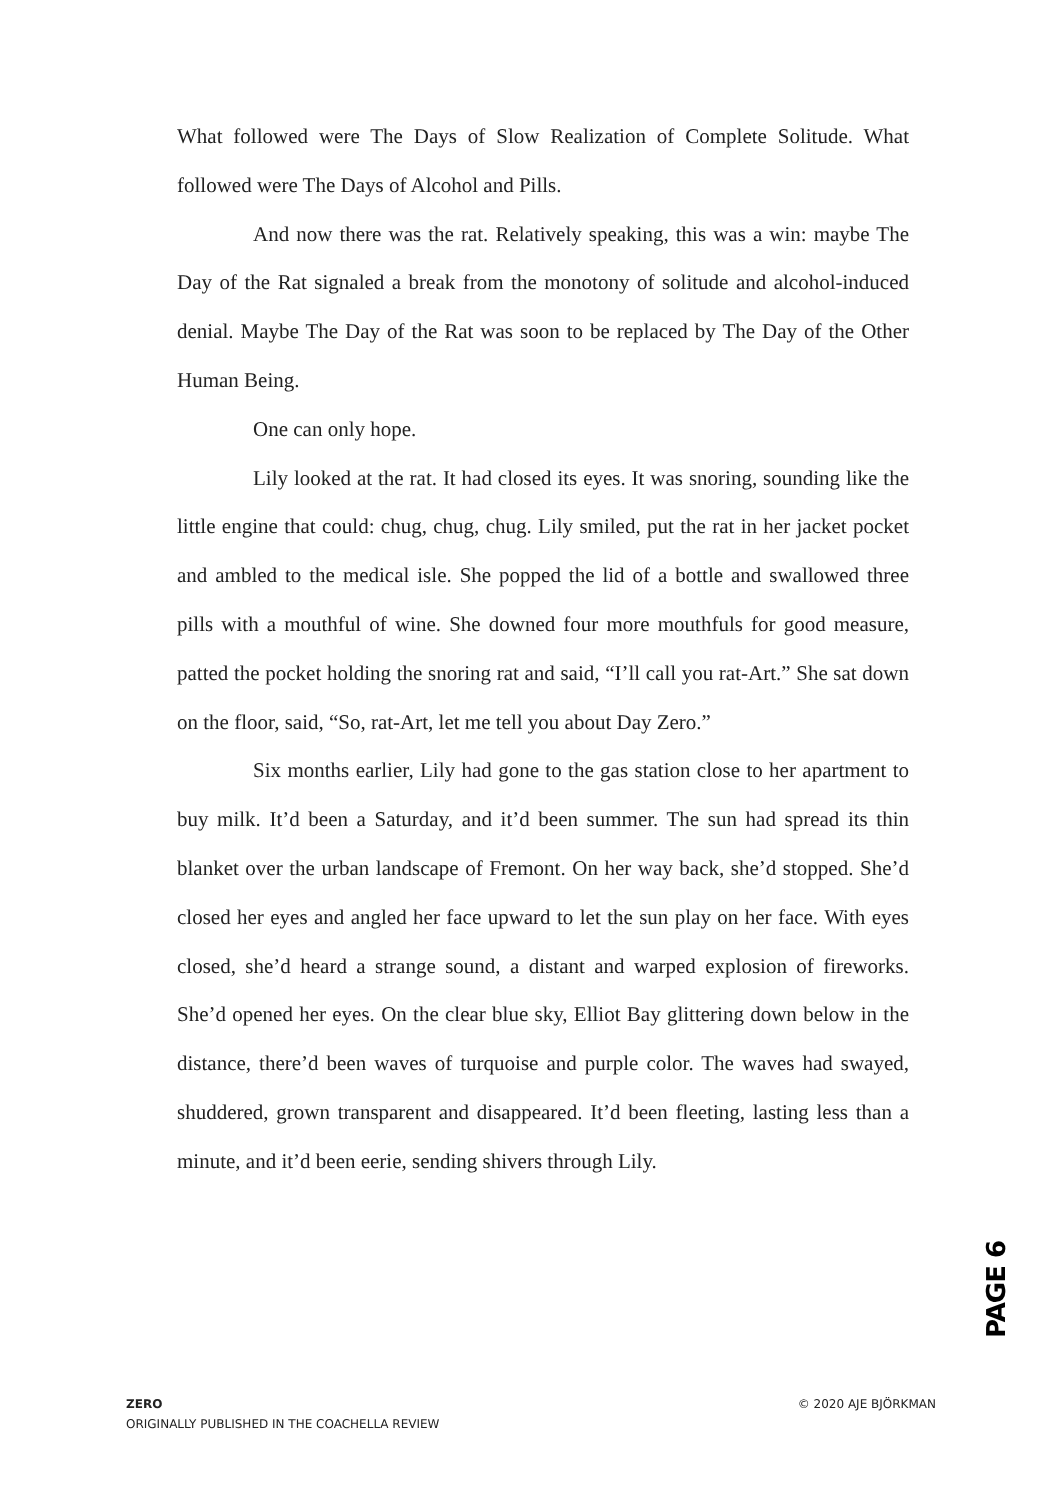What followed were The Days of Slow Realization of Complete Solitude. What followed were The Days of Alcohol and Pills.
And now there was the rat. Relatively speaking, this was a win: maybe The Day of the Rat signaled a break from the monotony of solitude and alcohol-induced denial. Maybe The Day of the Rat was soon to be replaced by The Day of the Other Human Being.
One can only hope.
Lily looked at the rat. It had closed its eyes. It was snoring, sounding like the little engine that could: chug, chug, chug. Lily smiled, put the rat in her jacket pocket and ambled to the medical isle. She popped the lid of a bottle and swallowed three pills with a mouthful of wine. She downed four more mouthfuls for good measure, patted the pocket holding the snoring rat and said, “I’ll call you rat-Art.” She sat down on the floor, said, “So, rat-Art, let me tell you about Day Zero.”
Six months earlier, Lily had gone to the gas station close to her apartment to buy milk. It’d been a Saturday, and it’d been summer. The sun had spread its thin blanket over the urban landscape of Fremont. On her way back, she’d stopped. She’d closed her eyes and angled her face upward to let the sun play on her face. With eyes closed, she’d heard a strange sound, a distant and warped explosion of fireworks. She’d opened her eyes. On the clear blue sky, Elliot Bay glittering down below in the distance, there’d been waves of turquoise and purple color. The waves had swayed, shuddered, grown transparent and disappeared. It’d been fleeting, lasting less than a minute, and it’d been eerie, sending shivers through Lily.
PAGE 6
ZERO
ORIGINALLY PUBLISHED IN THE COACHELLA REVIEW
© 2020 AJE BJÖRKMAN